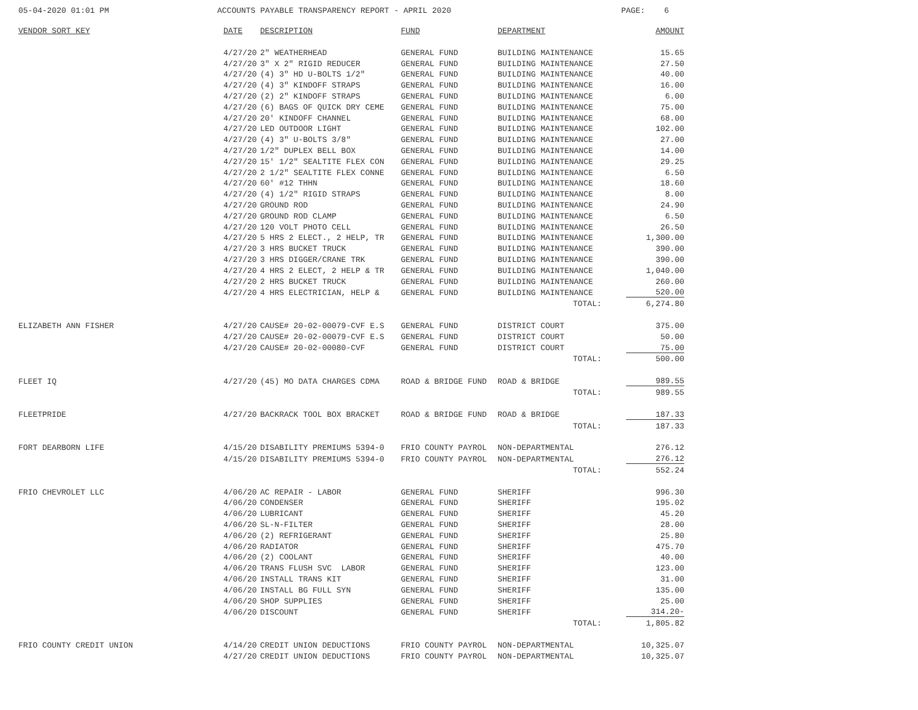05-04-2020 01:01 PM
ACCOUNTS PAYABLE TRANSPARENCY REPORT - APRIL 2020
PAGE: 6
| VENDOR SORT KEY | DATE | DESCRIPTION | FUND | DEPARTMENT | AMOUNT |
| --- | --- | --- | --- | --- | --- |
| | 4/27/20 | 2" WEATHERHEAD | GENERAL FUND | BUILDING MAINTENANCE | 15.65 |
| | 4/27/20 | 3" X 2" RIGID REDUCER | GENERAL FUND | BUILDING MAINTENANCE | 27.50 |
| | 4/27/20 | (4) 3" HD U-BOLTS 1/2" | GENERAL FUND | BUILDING MAINTENANCE | 40.00 |
| | 4/27/20 | (4) 3" KINDOFF STRAPS | GENERAL FUND | BUILDING MAINTENANCE | 16.00 |
| | 4/27/20 | (2) 2" KINDOFF STRAPS | GENERAL FUND | BUILDING MAINTENANCE | 6.00 |
| | 4/27/20 | (6) BAGS OF QUICK DRY CEME | GENERAL FUND | BUILDING MAINTENANCE | 75.00 |
| | 4/27/20 | 20' KINDOFF CHANNEL | GENERAL FUND | BUILDING MAINTENANCE | 68.00 |
| | 4/27/20 | LED OUTDOOR LIGHT | GENERAL FUND | BUILDING MAINTENANCE | 102.00 |
| | 4/27/20 | (4) 3" U-BOLTS 3/8" | GENERAL FUND | BUILDING MAINTENANCE | 27.00 |
| | 4/27/20 | 1/2" DUPLEX BELL BOX | GENERAL FUND | BUILDING MAINTENANCE | 14.00 |
| | 4/27/20 | 15' 1/2" SEALTITE FLEX CON | GENERAL FUND | BUILDING MAINTENANCE | 29.25 |
| | 4/27/20 | 2 1/2" SEALTITE FLEX CONNE | GENERAL FUND | BUILDING MAINTENANCE | 6.50 |
| | 4/27/20 | 60' #12 THHN | GENERAL FUND | BUILDING MAINTENANCE | 18.60 |
| | 4/27/20 | (4) 1/2" RIGID STRAPS | GENERAL FUND | BUILDING MAINTENANCE | 8.00 |
| | 4/27/20 | GROUND ROD | GENERAL FUND | BUILDING MAINTENANCE | 24.90 |
| | 4/27/20 | GROUND ROD CLAMP | GENERAL FUND | BUILDING MAINTENANCE | 6.50 |
| | 4/27/20 | 120 VOLT PHOTO CELL | GENERAL FUND | BUILDING MAINTENANCE | 26.50 |
| | 4/27/20 | 5 HRS 2 ELECT., 2 HELP, TR | GENERAL FUND | BUILDING MAINTENANCE | 1,300.00 |
| | 4/27/20 | 3 HRS BUCKET TRUCK | GENERAL FUND | BUILDING MAINTENANCE | 390.00 |
| | 4/27/20 | 3 HRS DIGGER/CRANE TRK | GENERAL FUND | BUILDING MAINTENANCE | 390.00 |
| | 4/27/20 | 4 HRS 2 ELECT, 2 HELP & TR | GENERAL FUND | BUILDING MAINTENANCE | 1,040.00 |
| | 4/27/20 | 2 HRS BUCKET TRUCK | GENERAL FUND | BUILDING MAINTENANCE | 260.00 |
| | 4/27/20 | 4 HRS ELECTRICIAN, HELP & | GENERAL FUND | BUILDING MAINTENANCE | 520.00 |
| | | | | TOTAL: | 6,274.80 |
| ELIZABETH ANN FISHER | 4/27/20 | CAUSE# 20-02-00079-CVF E.S | GENERAL FUND | DISTRICT COURT | 375.00 |
| | 4/27/20 | CAUSE# 20-02-00079-CVF E.S | GENERAL FUND | DISTRICT COURT | 50.00 |
| | 4/27/20 | CAUSE# 20-02-00080-CVF | GENERAL FUND | DISTRICT COURT | 75.00 |
| | | | | TOTAL: | 500.00 |
| FLEET IQ | 4/27/20 | (45) MO DATA CHARGES CDMA | ROAD & BRIDGE FUND | ROAD & BRIDGE | 989.55 |
| | | | | TOTAL: | 989.55 |
| FLEETPRIDE | 4/27/20 | BACKRACK TOOL BOX BRACKET | ROAD & BRIDGE FUND | ROAD & BRIDGE | 187.33 |
| | | | | TOTAL: | 187.33 |
| FORT DEARBORN LIFE | 4/15/20 | DISABILITY PREMIUMS 5394-0 | FRIO COUNTY PAYROL | NON-DEPARTMENTAL | 276.12 |
| | 4/15/20 | DISABILITY PREMIUMS 5394-0 | FRIO COUNTY PAYROL | NON-DEPARTMENTAL | 276.12 |
| | | | | TOTAL: | 552.24 |
| FRIO CHEVROLET LLC | 4/06/20 | AC REPAIR - LABOR | GENERAL FUND | SHERIFF | 996.30 |
| | 4/06/20 | CONDENSER | GENERAL FUND | SHERIFF | 195.02 |
| | 4/06/20 | LUBRICANT | GENERAL FUND | SHERIFF | 45.20 |
| | 4/06/20 | SL-N-FILTER | GENERAL FUND | SHERIFF | 28.00 |
| | 4/06/20 | (2) REFRIGERANT | GENERAL FUND | SHERIFF | 25.80 |
| | 4/06/20 | RADIATOR | GENERAL FUND | SHERIFF | 475.70 |
| | 4/06/20 | (2) COOLANT | GENERAL FUND | SHERIFF | 40.00 |
| | 4/06/20 | TRANS FLUSH SVC LABOR | GENERAL FUND | SHERIFF | 123.00 |
| | 4/06/20 | INSTALL TRANS KIT | GENERAL FUND | SHERIFF | 31.00 |
| | 4/06/20 | INSTALL BG FULL SYN | GENERAL FUND | SHERIFF | 135.00 |
| | 4/06/20 | SHOP SUPPLIES | GENERAL FUND | SHERIFF | 25.00 |
| | 4/06/20 | DISCOUNT | GENERAL FUND | SHERIFF | 314.20- |
| | | | | TOTAL: | 1,805.82 |
| FRIO COUNTY CREDIT UNION | 4/14/20 | CREDIT UNION DEDUCTIONS | FRIO COUNTY PAYROL | NON-DEPARTMENTAL | 10,325.07 |
| | 4/27/20 | CREDIT UNION DEDUCTIONS | FRIO COUNTY PAYROL | NON-DEPARTMENTAL | 10,325.07 |